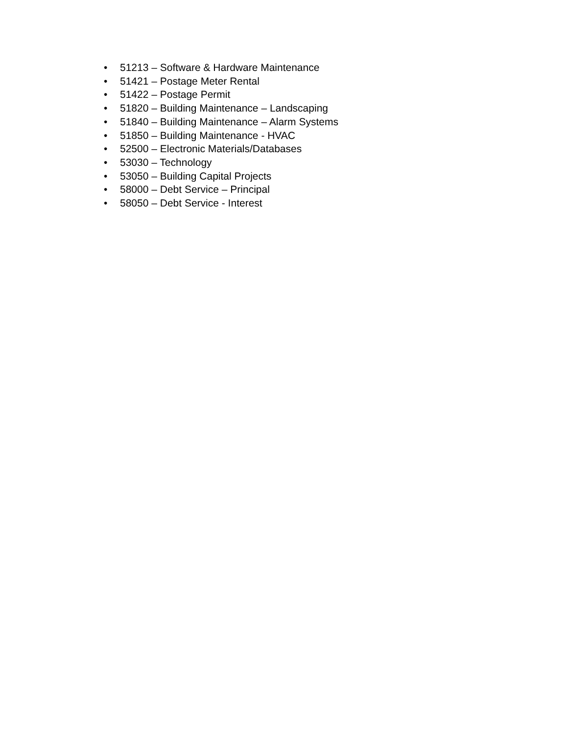• 51213 – Software & Hardware Maintenance
• 51421 – Postage Meter Rental
• 51422 – Postage Permit
• 51820 – Building Maintenance – Landscaping
• 51840 – Building Maintenance – Alarm Systems
• 51850 – Building Maintenance - HVAC
• 52500 – Electronic Materials/Databases
• 53030 – Technology
• 53050 – Building Capital Projects
• 58000 – Debt Service – Principal
• 58050 – Debt Service - Interest